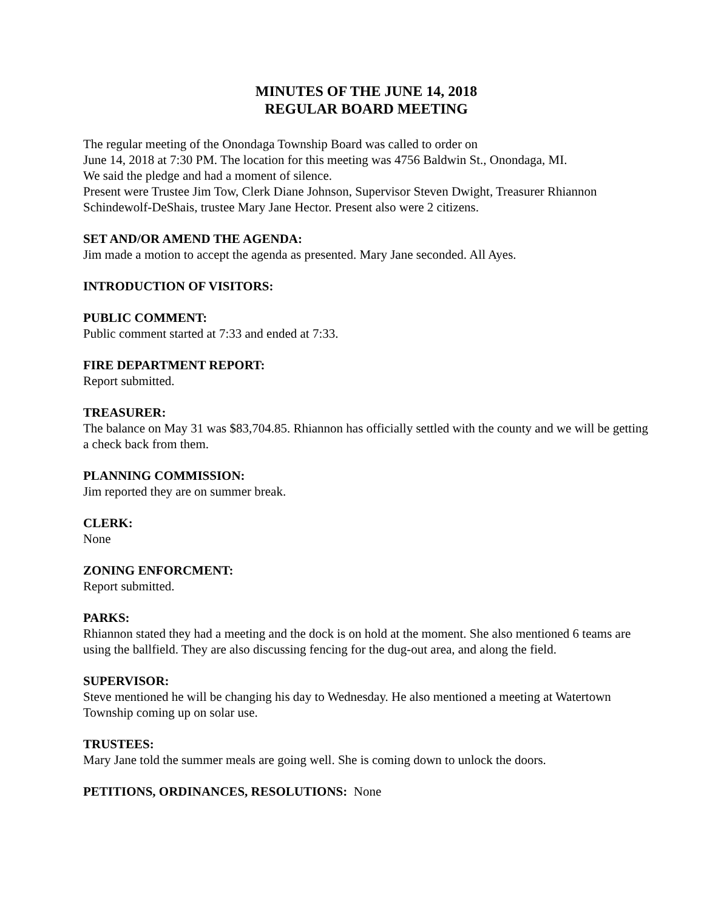MINUTES OF THE JUNE 14, 2018
REGULAR BOARD MEETING
The regular meeting of the Onondaga Township Board was called to order on
June 14, 2018 at 7:30 PM. The location for this meeting was 4756 Baldwin St., Onondaga, MI.
We said the pledge and had a moment of silence.
Present were Trustee Jim Tow, Clerk Diane Johnson, Supervisor Steven Dwight, Treasurer Rhiannon Schindewolf-DeShais, trustee Mary Jane Hector. Present also were 2 citizens.
SET AND/OR AMEND THE AGENDA:
Jim made a motion to accept the agenda as presented. Mary Jane seconded. All Ayes.
INTRODUCTION OF VISITORS:
PUBLIC COMMENT:
Public comment started at 7:33 and ended at 7:33.
FIRE DEPARTMENT REPORT:
Report submitted.
TREASURER:
The balance on May 31 was $83,704.85. Rhiannon has officially settled with the county and we will be getting a check back from them.
PLANNING COMMISSION:
Jim reported they are on summer break.
CLERK:
None
ZONING ENFORCMENT:
Report submitted.
PARKS:
Rhiannon stated they had a meeting and the dock is on hold at the moment. She also mentioned 6 teams are using the ballfield. They are also discussing fencing for the dug-out area, and along the field.
SUPERVISOR:
Steve mentioned he will be changing his day to Wednesday. He also mentioned a meeting at Watertown Township coming up on solar use.
TRUSTEES:
Mary Jane told the summer meals are going well. She is coming down to unlock the doors.
PETITIONS, ORDINANCES, RESOLUTIONS: None